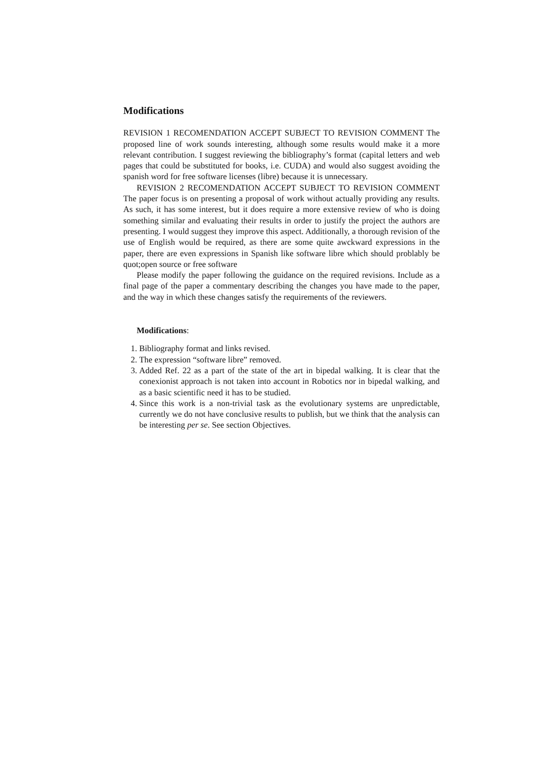Modifications
REVISION 1 RECOMENDATION ACCEPT SUBJECT TO REVISION COMMENT The proposed line of work sounds interesting, although some results would make it a more relevant contribution. I suggest reviewing the bibliography’s format (capital letters and web pages that could be substituted for books, i.e. CUDA) and would also suggest avoiding the spanish word for free software licenses (libre) because it is unnecessary.
REVISION 2 RECOMENDATION ACCEPT SUBJECT TO REVISION COMMENT The paper focus is on presenting a proposal of work without actually providing any results. As such, it has some interest, but it does require a more extensive review of who is doing something similar and evaluating their results in order to justify the project the authors are presenting. I would suggest they improve this aspect. Additionally, a thorough revision of the use of English would be required, as there are some quite awckward expressions in the paper, there are even expressions in Spanish like software libre which should problably be quot;open source or free software
Please modify the paper following the guidance on the required revisions. Include as a final page of the paper a commentary describing the changes you have made to the paper, and the way in which these changes satisfy the requirements of the reviewers.
Modifications:
1. Bibliography format and links revised.
2. The expression “software libre” removed.
3. Added Ref. 22 as a part of the state of the art in bipedal walking. It is clear that the conexionist approach is not taken into account in Robotics nor in bipedal walking, and as a basic scientific need it has to be studied.
4. Since this work is a non-trivial task as the evolutionary systems are unpredictable, currently we do not have conclusive results to publish, but we think that the analysis can be interesting per se. See section Objectives.